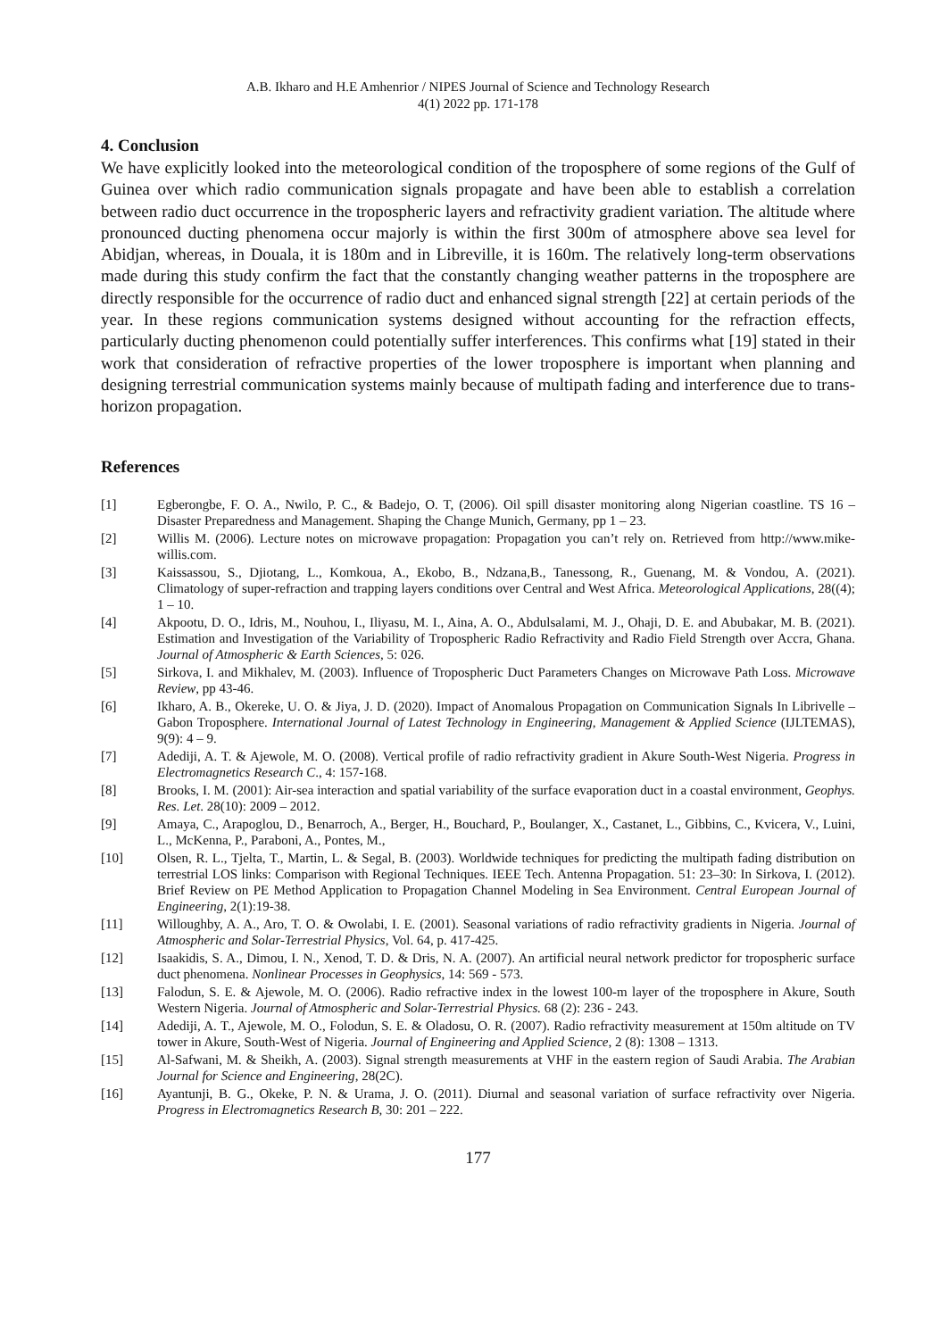A.B. Ikharo and H.E Amhenrior / NIPES Journal of Science and Technology Research
4(1) 2022 pp. 171-178
4. Conclusion
We have explicitly looked into the meteorological condition of the troposphere of some regions of the Gulf of Guinea over which radio communication signals propagate and have been able to establish a correlation between radio duct occurrence in the tropospheric layers and refractivity gradient variation. The altitude where pronounced ducting phenomena occur majorly is within the first 300m of atmosphere above sea level for Abidjan, whereas, in Douala, it is 180m and in Libreville, it is 160m. The relatively long-term observations made during this study confirm the fact that the constantly changing weather patterns in the troposphere are directly responsible for the occurrence of radio duct and enhanced signal strength [22] at certain periods of the year. In these regions communication systems designed without accounting for the refraction effects, particularly ducting phenomenon could potentially suffer interferences. This confirms what [19] stated in their work that consideration of refractive properties of the lower troposphere is important when planning and designing terrestrial communication systems mainly because of multipath fading and interference due to trans-horizon propagation.
References
[1] Egberongbe, F. O. A., Nwilo, P. C., & Badejo, O. T, (2006). Oil spill disaster monitoring along Nigerian coastline. TS 16 – Disaster Preparedness and Management. Shaping the Change Munich, Germany, pp 1 – 23.
[2] Willis M. (2006). Lecture notes on microwave propagation: Propagation you can’t rely on. Retrieved from http://www.mike-willis.com.
[3] Kaissassou, S., Djiotang, L., Komkoua, A., Ekobo, B., Ndzana,B., Tanessong, R., Guenang, M. & Vondou, A. (2021). Climatology of super-refraction and trapping layers conditions over Central and West Africa. Meteorological Applications, 28((4); 1 – 10.
[4] Akpootu, D. O., Idris, M., Nouhou, I., Iliyasu, M. I., Aina, A. O., Abdulsalami, M. J., Ohaji, D. E. and Abubakar, M. B. (2021). Estimation and Investigation of the Variability of Tropospheric Radio Refractivity and Radio Field Strength over Accra, Ghana. Journal of Atmospheric & Earth Sciences, 5: 026.
[5] Sirkova, I. and Mikhalev, M. (2003). Influence of Tropospheric Duct Parameters Changes on Microwave Path Loss. Microwave Review, pp 43-46.
[6] Ikharo, A. B., Okereke, U. O. & Jiya, J. D. (2020). Impact of Anomalous Propagation on Communication Signals In Librivelle – Gabon Troposphere. International Journal of Latest Technology in Engineering, Management & Applied Science (IJLTEMAS), 9(9): 4 – 9.
[7] Adediji, A. T. & Ajewole, M. O. (2008). Vertical profile of radio refractivity gradient in Akure South-West Nigeria. Progress in Electromagnetics Research C., 4: 157-168.
[8] Brooks, I. M. (2001): Air-sea interaction and spatial variability of the surface evaporation duct in a coastal environment, Geophys. Res. Let. 28(10): 2009 – 2012.
[9] Amaya, C., Arapoglou, D., Benarroch, A., Berger, H., Bouchard, P., Boulanger, X., Castanet, L., Gibbins, C., Kvicera, V., Luini, L., McKenna, P., Paraboni, A., Pontes, M.,
[10] Olsen, R. L., Tjelta, T., Martin, L. & Segal, B. (2003). Worldwide techniques for predicting the multipath fading distribution on terrestrial LOS links: Comparison with Regional Techniques. IEEE Tech. Antenna Propagation. 51: 23–30: In Sirkova, I. (2012). Brief Review on PE Method Application to Propagation Channel Modeling in Sea Environment. Central European Journal of Engineering, 2(1):19-38.
[11] Willoughby, A. A., Aro, T. O. & Owolabi, I. E. (2001). Seasonal variations of radio refractivity gradients in Nigeria. Journal of Atmospheric and Solar-Terrestrial Physics, Vol. 64, p. 417-425.
[12] Isaakidis, S. A., Dimou, I. N., Xenod, T. D. & Dris, N. A. (2007). An artificial neural network predictor for tropospheric surface duct phenomena. Nonlinear Processes in Geophysics, 14: 569 - 573.
[13] Falodun, S. E. & Ajewole, M. O. (2006). Radio refractive index in the lowest 100-m layer of the troposphere in Akure, South Western Nigeria. Journal of Atmospheric and Solar-Terrestrial Physics. 68 (2): 236 - 243.
[14] Adediji, A. T., Ajewole, M. O., Folodun, S. E. & Oladosu, O. R. (2007). Radio refractivity measurement at 150m altitude on TV tower in Akure, South-West of Nigeria. Journal of Engineering and Applied Science, 2 (8): 1308 – 1313.
[15] Al-Safwani, M. & Sheikh, A. (2003). Signal strength measurements at VHF in the eastern region of Saudi Arabia. The Arabian Journal for Science and Engineering, 28(2C).
[16] Ayantunji, B. G., Okeke, P. N. & Urama, J. O. (2011). Diurnal and seasonal variation of surface refractivity over Nigeria. Progress in Electromagnetics Research B, 30: 201 – 222.
177